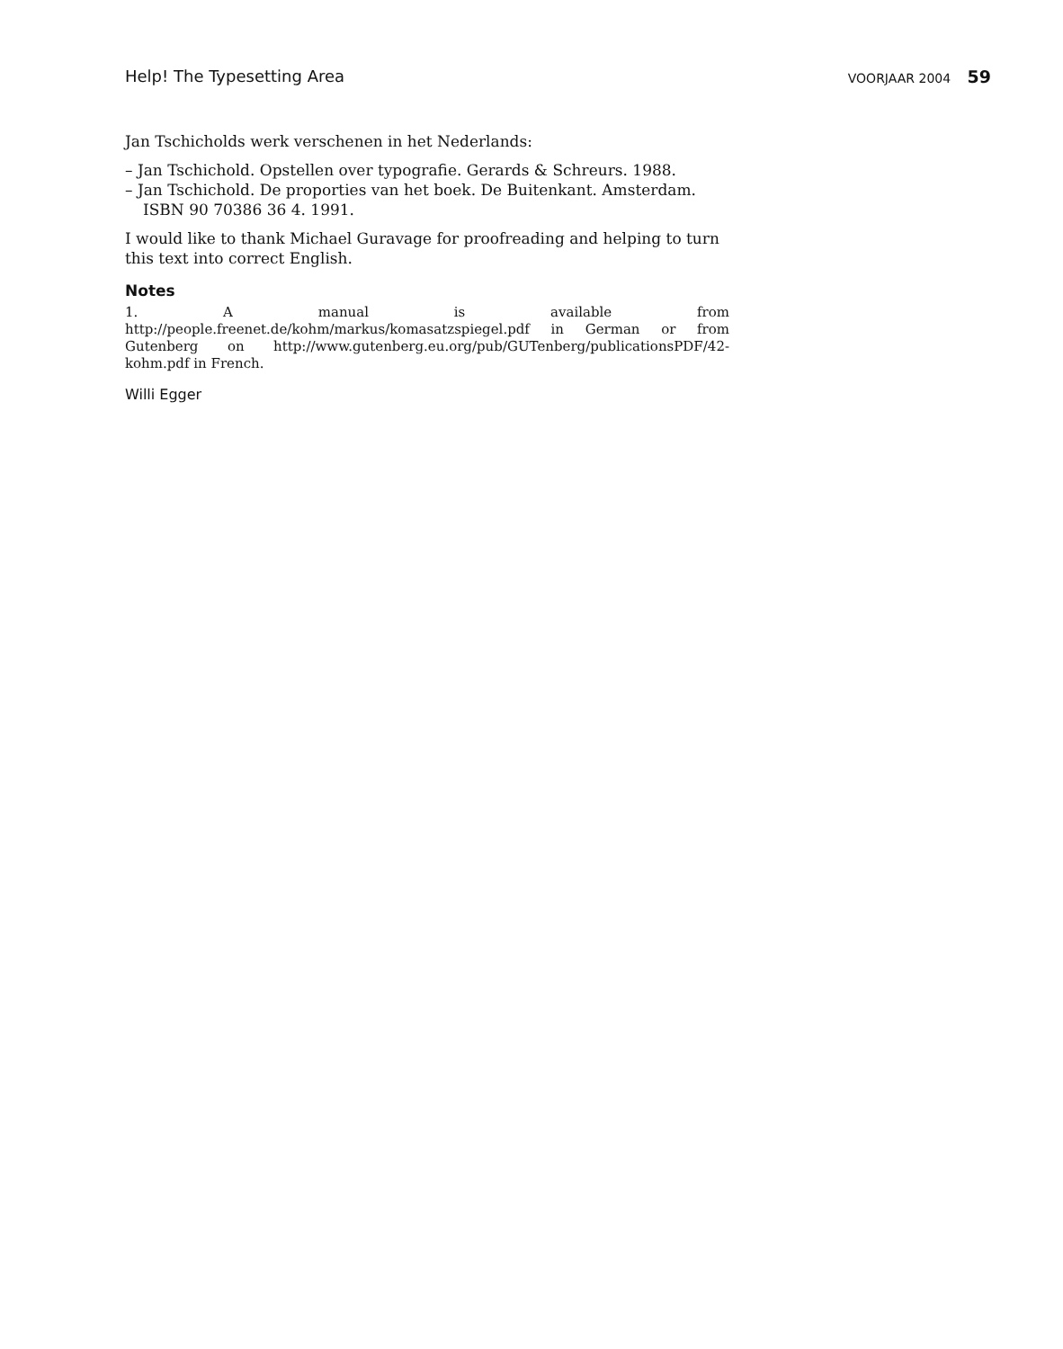Help! The Typesetting Area VOORJAAR 2004 59
Jan Tschicholds werk verschenen in het Nederlands:
– Jan Tschichold. Opstellen over typografie. Gerards & Schreurs. 1988.
– Jan Tschichold. De proporties van het boek. De Buitenkant. Amsterdam. ISBN 90 70386 36 4. 1991.
I would like to thank Michael Guravage for proofreading and helping to turn this text into correct English.
Notes
1. A manual is available from http://people.freenet.de/kohm/markus/komasatzspiegel.pdf in German or from Gutenberg on http://www.gutenberg.eu.org/pub/GUTenberg/publicationsPDF/42-kohm.pdf in French.
Willi Egger